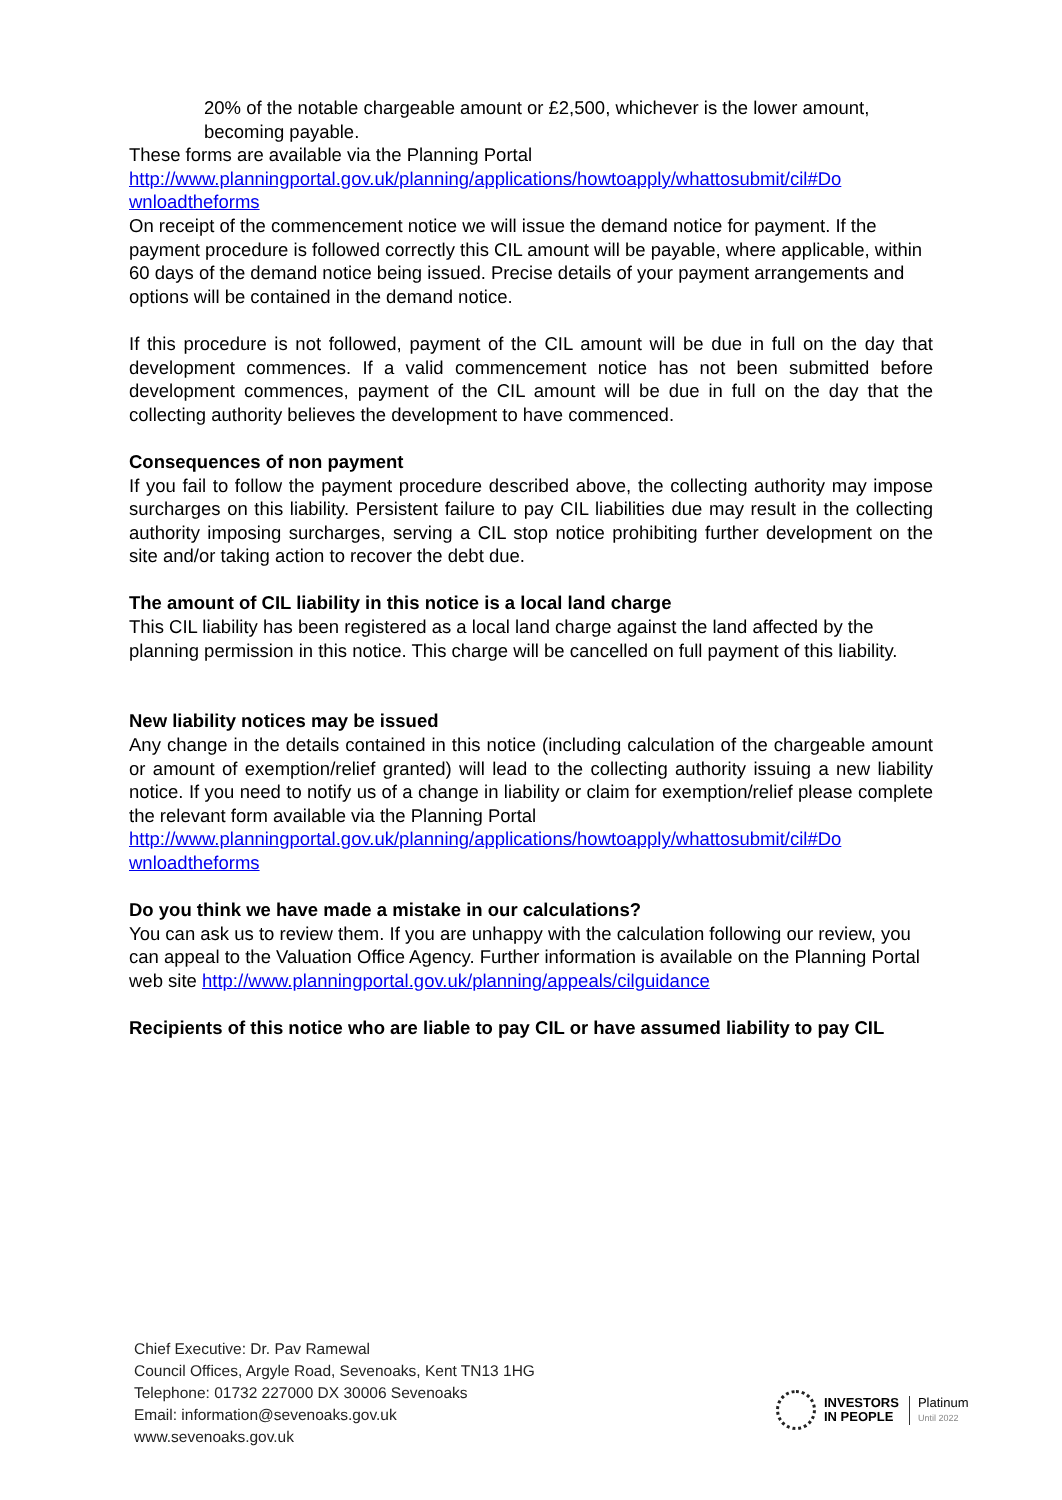20% of the notable chargeable amount or £2,500, whichever is the lower amount, becoming payable.
These forms are available via the Planning Portal
http://www.planningportal.gov.uk/planning/applications/howtoapply/whattosubmit/cil#Do wnloadtheforms
On receipt of the commencement notice we will issue the demand notice for payment. If the payment procedure is followed correctly this CIL amount will be payable, where applicable, within 60 days of the demand notice being issued. Precise details of your payment arrangements and options will be contained in the demand notice.
If this procedure is not followed, payment of the CIL amount will be due in full on the day that development commences. If a valid commencement notice has not been submitted before development commences, payment of the CIL amount will be due in full on the day that the collecting authority believes the development to have commenced.
Consequences of non payment
If you fail to follow the payment procedure described above, the collecting authority may impose surcharges on this liability. Persistent failure to pay CIL liabilities due may result in the collecting authority imposing surcharges, serving a CIL stop notice prohibiting further development on the site and/or taking action to recover the debt due.
The amount of CIL liability in this notice is a local land charge
This CIL liability has been registered as a local land charge against the land affected by the planning permission in this notice. This charge will be cancelled on full payment of this liability.
New liability notices may be issued
Any change in the details contained in this notice (including calculation of the chargeable amount or amount of exemption/relief granted) will lead to the collecting authority issuing a new liability notice. If you need to notify us of a change in liability or claim for exemption/relief please complete the relevant form available via the Planning Portal
http://www.planningportal.gov.uk/planning/applications/howtoapply/whattosubmit/cil#Do wnloadtheforms
Do you think we have made a mistake in our calculations?
You can ask us to review them. If you are unhappy with the calculation following our review, you can appeal to the Valuation Office Agency. Further information is available on the Planning Portal web site http://www.planningportal.gov.uk/planning/appeals/cilguidance
Recipients of this notice who are liable to pay CIL or have assumed liability to pay CIL
Chief Executive: Dr. Pav Ramewal
Council Offices, Argyle Road, Sevenoaks, Kent TN13 1HG
Telephone: 01732 227000 DX 30006 Sevenoaks
Email: information@sevenoaks.gov.uk
www.sevenoaks.gov.uk
INVESTORS
IN PEOPLE
Platinum
Until 2022